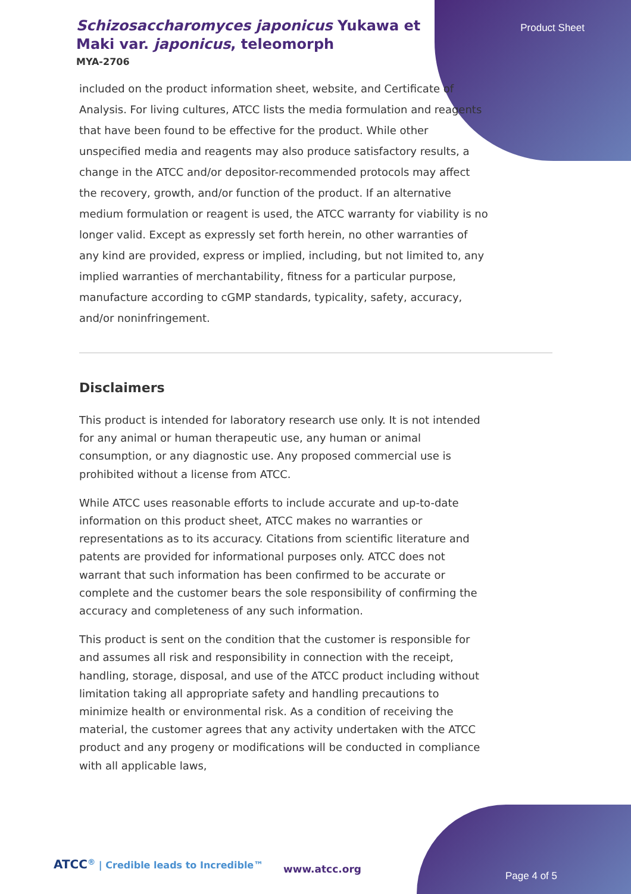Schizosaccharomyces japonicus Yukawa et Maki var. japonicus, teleomorph
MYA-2706
Product Sheet
included on the product information sheet, website, and Certificate of Analysis. For living cultures, ATCC lists the media formulation and reagents that have been found to be effective for the product. While other unspecified media and reagents may also produce satisfactory results, a change in the ATCC and/or depositor-recommended protocols may affect the recovery, growth, and/or function of the product. If an alternative medium formulation or reagent is used, the ATCC warranty for viability is no longer valid. Except as expressly set forth herein, no other warranties of any kind are provided, express or implied, including, but not limited to, any implied warranties of merchantability, fitness for a particular purpose, manufacture according to cGMP standards, typicality, safety, accuracy, and/or noninfringement.
Disclaimers
This product is intended for laboratory research use only. It is not intended for any animal or human therapeutic use, any human or animal consumption, or any diagnostic use. Any proposed commercial use is prohibited without a license from ATCC.
While ATCC uses reasonable efforts to include accurate and up-to-date information on this product sheet, ATCC makes no warranties or representations as to its accuracy. Citations from scientific literature and patents are provided for informational purposes only. ATCC does not warrant that such information has been confirmed to be accurate or complete and the customer bears the sole responsibility of confirming the accuracy and completeness of any such information.
This product is sent on the condition that the customer is responsible for and assumes all risk and responsibility in connection with the receipt, handling, storage, disposal, and use of the ATCC product including without limitation taking all appropriate safety and handling precautions to minimize health or environmental risk. As a condition of receiving the material, the customer agrees that any activity undertaken with the ATCC product and any progeny or modifications will be conducted in compliance with all applicable laws,
ATCC<sup>®</sup> | Credible leads to Incredible™
www.atcc.org
Page 4 of 5